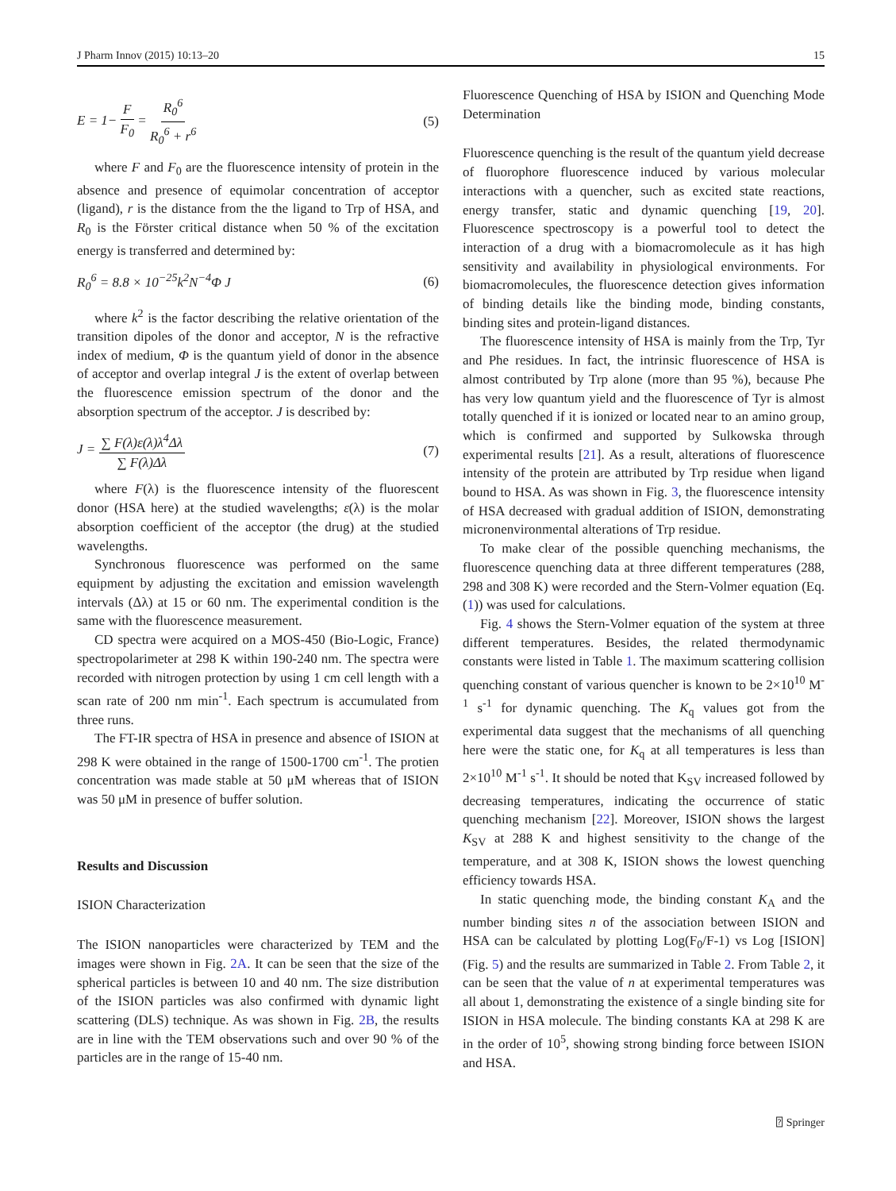J Pharm Innov (2015) 10:13–20 15
E = 1− F F<sub>0</sub> = R<sub>0</sub><sup>6</sup> R<sub>0</sub><sup>6</sup> + r<sup>6</sup> (5)
where F and F<sub>0</sub> are the fluorescence intensity of protein in the absence and presence of equimolar concentration of acceptor (ligand), r is the distance from the the ligand to Trp of HSA, and R<sub>0</sub> is the Förster critical distance when 50 % of the excitation energy is transferred and determined by:
R<sub>0</sub><sup>6</sup> = 8.8 × 10<sup>−25</sup>k<sup>2</sup>N<sup>−4</sup>Φ J (6)
where k<sup>2</sup> is the factor describing the relative orientation of the transition dipoles of the donor and acceptor, N is the refractive index of medium, Φ is the quantum yield of donor in the absence of acceptor and overlap integral J is the extent of overlap between the fluorescence emission spectrum of the donor and the absorption spectrum of the acceptor. J is described by:
J = ∑ F(λ)ε(λ)λ<sup>4</sup>Δλ ∑ F(λ)Δλ (7)
where F(λ) is the fluorescence intensity of the fluorescent donor (HSA here) at the studied wavelengths; ε(λ) is the molar absorption coefficient of the acceptor (the drug) at the studied wavelengths.
Synchronous fluorescence was performed on the same equipment by adjusting the excitation and emission wavelength intervals (Δλ) at 15 or 60 nm. The experimental condition is the same with the fluorescence measurement.
CD spectra were acquired on a MOS-450 (Bio-Logic, France) spectropolarimeter at 298 K within 190-240 nm. The spectra were recorded with nitrogen protection by using 1 cm cell length with a scan rate of 200 nm min<sup>-1</sup>. Each spectrum is accumulated from three runs.
The FT-IR spectra of HSA in presence and absence of ISION at 298 K were obtained in the range of 1500-1700 cm<sup>-1</sup>. The protien concentration was made stable at 50 μM whereas that of ISION was 50 μM in presence of buffer solution.
Results and Discussion
ISION Characterization
The ISION nanoparticles were characterized by TEM and the images were shown in Fig. 2A. It can be seen that the size of the spherical particles is between 10 and 40 nm. The size distribution of the ISION particles was also confirmed with dynamic light scattering (DLS) technique. As was shown in Fig. 2B, the results are in line with the TEM observations such and over 90 % of the particles are in the range of 15-40 nm.
Fluorescence Quenching of HSA by ISION and Quenching Mode Determination
Fluorescence quenching is the result of the quantum yield decrease of fluorophore fluorescence induced by various molecular interactions with a quencher, such as excited state reactions, energy transfer, static and dynamic quenching [19, 20]. Fluorescence spectroscopy is a powerful tool to detect the interaction of a drug with a biomacromolecule as it has high sensitivity and availability in physiological environments. For biomacromolecules, the fluorescence detection gives information of binding details like the binding mode, binding constants, binding sites and protein-ligand distances.
The fluorescence intensity of HSA is mainly from the Trp, Tyr and Phe residues. In fact, the intrinsic fluorescence of HSA is almost contributed by Trp alone (more than 95 %), because Phe has very low quantum yield and the fluorescence of Tyr is almost totally quenched if it is ionized or located near to an amino group, which is confirmed and supported by Sulkowska through experimental results [21]. As a result, alterations of fluorescence intensity of the protein are attributed by Trp residue when ligand bound to HSA. As was shown in Fig. 3, the fluorescence intensity of HSA decreased with gradual addition of ISION, demonstrating micronenvironmental alterations of Trp residue.
To make clear of the possible quenching mechanisms, the fluorescence quenching data at three different temperatures (288, 298 and 308 K) were recorded and the Stern-Volmer equation (Eq. (1)) was used for calculations.
Fig. 4 shows the Stern-Volmer equation of the system at three different temperatures. Besides, the related thermodynamic constants were listed in Table 1. The maximum scattering collision quenching constant of various quencher is known to be 2×10<sup>10</sup> M<sup>-1</sup> s<sup>-1</sup> for dynamic quenching. The K<sub>q</sub> values got from the experimental data suggest that the mechanisms of all quenching here were the static one, for K<sub>q</sub> at all temperatures is less than 2×10<sup>10</sup> M<sup>-1</sup> s<sup>-1</sup>. It should be noted that K<sub>SV</sub> increased followed by decreasing temperatures, indicating the occurrence of static quenching mechanism [22]. Moreover, ISION shows the largest K<sub>SV</sub> at 288 K and highest sensitivity to the change of the temperature, and at 308 K, ISION shows the lowest quenching efficiency towards HSA.
In static quenching mode, the binding constant K<sub>A</sub> and the number binding sites n of the association between ISION and HSA can be calculated by plotting Log(F<sub>0</sub>/F-1) vs Log [ISION] (Fig. 5) and the results are summarized in Table 2. From Table 2, it can be seen that the value of n at experimental temperatures was all about 1, demonstrating the existence of a single binding site for ISION in HSA molecule. The binding constants KA at 298 K are in the order of 10<sup>5</sup>, showing strong binding force between ISION and HSA.
⍰ Springer